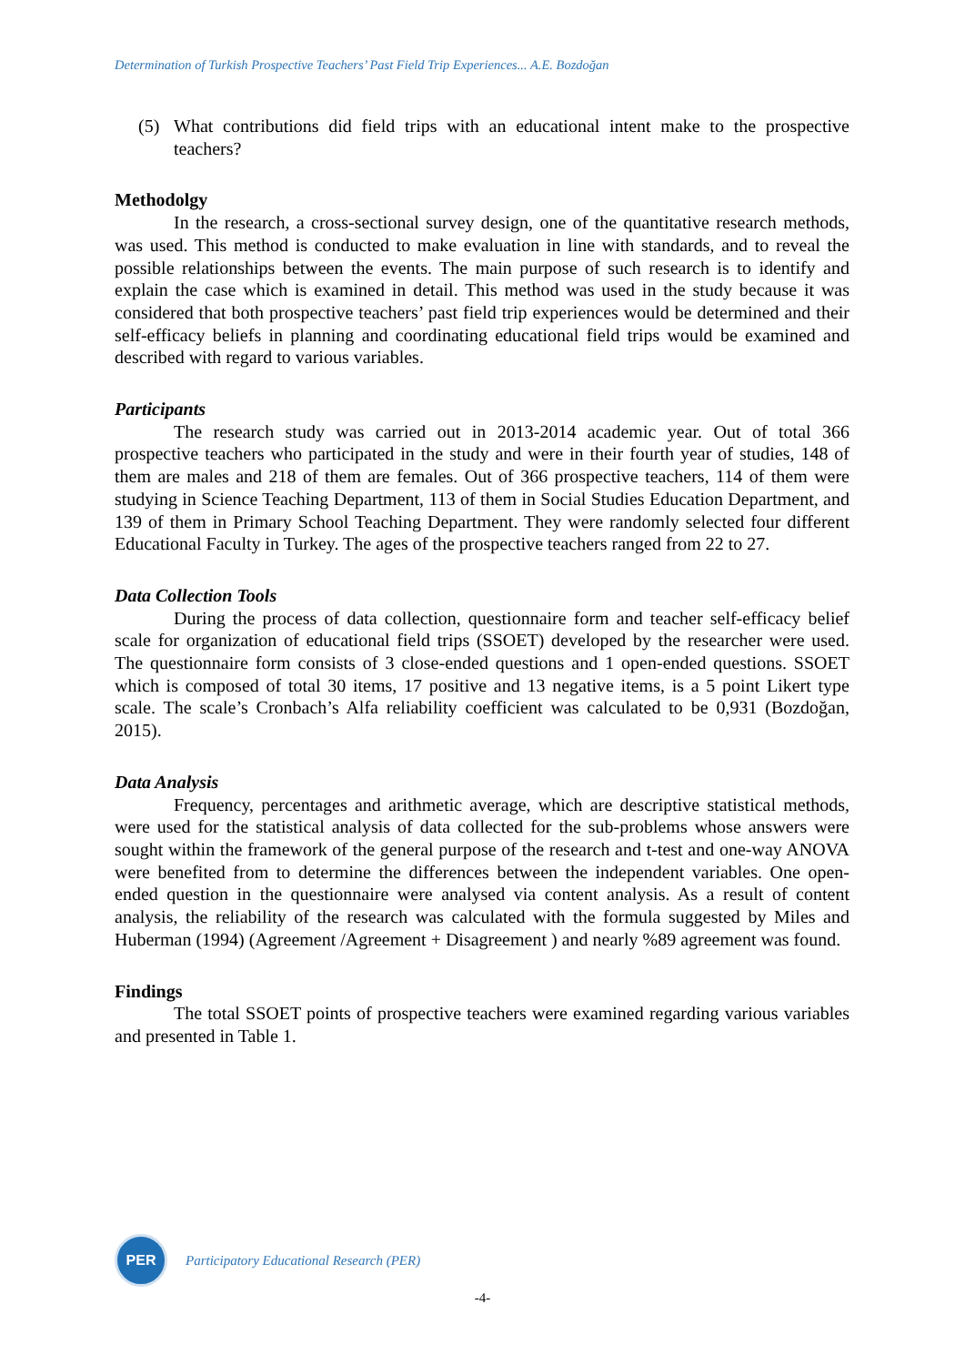Determination of Turkish Prospective Teachers’ Past Field Trip Experiences... A.E. Bozdoğan
(5) What contributions did field trips with an educational intent make to the prospective teachers?
Methodolgy
In the research, a cross-sectional survey design, one of the quantitative research methods, was used. This method is conducted to make evaluation in line with standards, and to reveal the possible relationships between the events. The main purpose of such research is to identify and explain the case which is examined in detail. This method was used in the study because it was considered that both prospective teachers’ past field trip experiences would be determined and their self-efficacy beliefs in planning and coordinating educational field trips would be examined and described with regard to various variables.
Participants
The research study was carried out in 2013-2014 academic year. Out of total 366 prospective teachers who participated in the study and were in their fourth year of studies, 148 of them are males and 218 of them are females. Out of 366 prospective teachers, 114 of them were studying in Science Teaching Department, 113 of them in Social Studies Education Department, and 139 of them in Primary School Teaching Department. They were randomly selected four different Educational Faculty in Turkey. The ages of the prospective teachers ranged from 22 to 27.
Data Collection Tools
During the process of data collection, questionnaire form and teacher self-efficacy belief scale for organization of educational field trips (SSOET) developed by the researcher were used. The questionnaire form consists of 3 close-ended questions and 1 open-ended questions. SSOET which is composed of total 30 items, 17 positive and 13 negative items, is a 5 point Likert type scale. The scale’s Cronbach’s Alfa reliability coefficient was calculated to be 0,931 (Bozdoğan, 2015).
Data Analysis
Frequency, percentages and arithmetic average, which are descriptive statistical methods, were used for the statistical analysis of data collected for the sub-problems whose answers were sought within the framework of the general purpose of the research and t-test and one-way ANOVA were benefited from to determine the differences between the independent variables. One open-ended question in the questionnaire were analysed via content analysis. As a result of content analysis, the reliability of the research was calculated with the formula suggested by Miles and Huberman (1994) (Agreement /Agreement + Disagreement ) and nearly %89 agreement was found.
Findings
The total SSOET points of prospective teachers were examined regarding various variables and presented in Table 1.
PER
Participatory Educational Research (PER)
-4-